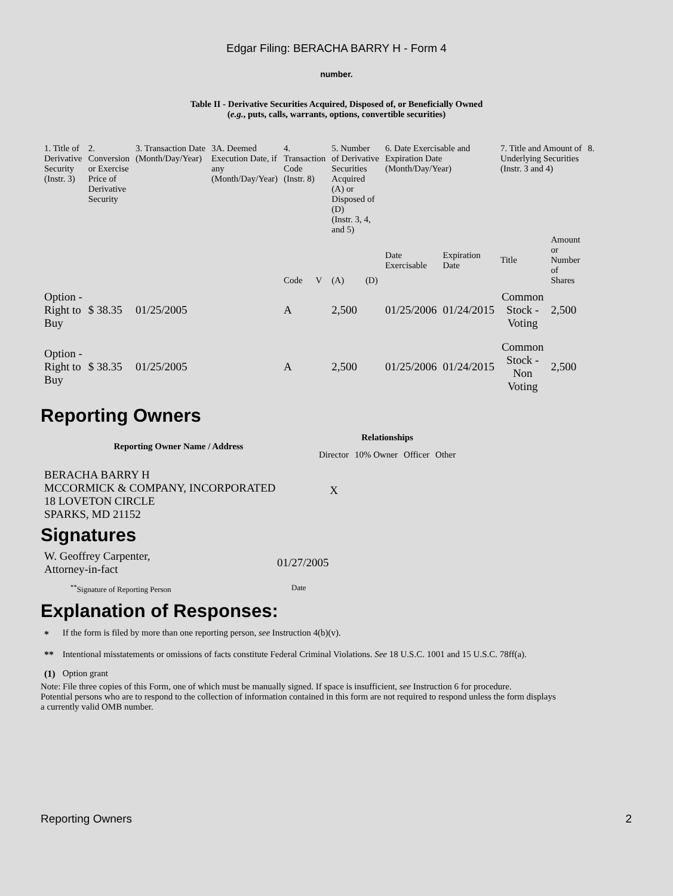Edgar Filing: BERACHA BARRY H - Form 4
number.
Table II - Derivative Securities Acquired, Disposed of, or Beneficially Owned
(e.g., puts, calls, warrants, options, convertible securities)
| 1. Title of Derivative Security (Instr. 3) | 2. Conversion or Exercise Price of Derivative Security | 3. Transaction Date (Month/Day/Year) | 3A. Deemed Execution Date, if any (Month/Day/Year) | 4. Transaction Code (Instr. 8) | | 5. Number of Derivative Securities Acquired (A) or Disposed of (D) (Instr. 3, 4, and 5) | | 6. Date Exercisable and Expiration Date (Month/Day/Year) | | 7. Title and Amount of Underlying Securities (Instr. 3 and 4) | | 8. |
| --- | --- | --- | --- | --- | --- | --- | --- | --- | --- | --- | --- | --- |
| | | | | Code | V | (A) | (D) | Date Exercisable | Expiration Date | Title | Amount or Number of Shares | |
| Option - Right to Buy | $ 38.35 | 01/25/2005 | | A | | 2,500 | | 01/25/2006 | 01/24/2015 | Common Stock - Voting | 2,500 | |
| Option - Right to Buy | $ 38.35 | 01/25/2005 | | A | | 2,500 | | 01/25/2006 | 01/24/2015 | Common Stock - Non Voting | 2,500 | |
Reporting Owners
| Reporting Owner Name / Address | Relationships | | | |
| --- | --- | --- | --- | --- |
| | Director | 10% Owner | Officer | Other |
| BERACHA BARRY H MCCORMICK & COMPANY, INCORPORATED 18 LOVETON CIRCLE SPARKS, MD 21152 | X | | | |
Signatures
| W. Geoffrey Carpenter, Attorney-in-fact | 01/27/2005 |
| <sup>**</sup> Signature of Reporting Person | Date |
Explanation of Responses:
| * | If the form is filed by more than one reporting person, see Instruction 4(b)(v). |
| ** | Intentional misstatements or omissions of facts constitute Federal Criminal Violations. See 18 U.S.C. 1001 and 15 U.S.C. 78ff(a). |
| (1) | Option grant |
Note: File three copies of this Form, one of which must be manually signed. If space is insufficient, see Instruction 6 for procedure.
Potential persons who are to respond to the collection of information contained in this form are not required to respond unless the form displays
a currently valid OMB number.
Reporting Owners 2